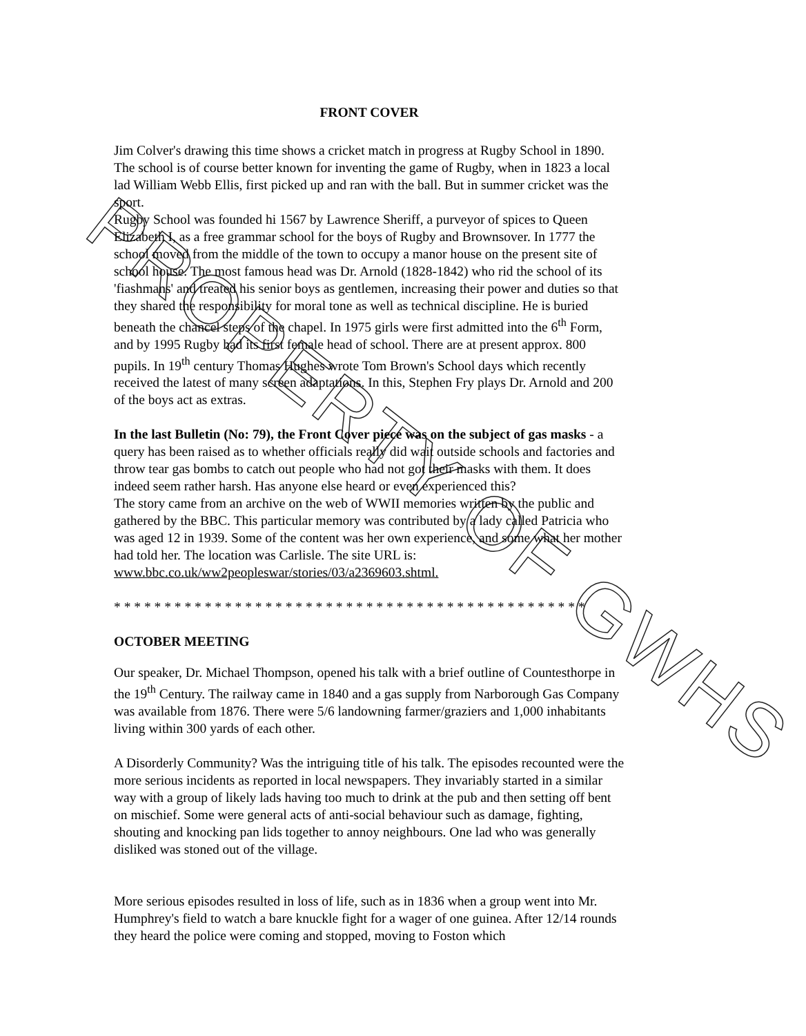PROPERTY OF GWHS
FRONT COVER
Jim Colver's drawing this time shows a cricket match in progress at Rugby School in 1890. The school is of course better known for inventing the game of Rugby, when in 1823 a local lad William Webb Ellis, first picked up and ran with the ball. But in summer cricket was the sport.
Rugby School was founded hi 1567 by Lawrence Sheriff, a purveyor of spices to Queen Elizabeth I, as a free grammar school for the boys of Rugby and Brownsover. In 1777 the school moved from the middle of the town to occupy a manor house on the present site of school house. The most famous head was Dr. Arnold (1828-1842) who rid the school of its 'fiashmans' and treated his senior boys as gentlemen, increasing their power and duties so that they shared the responsibility for moral tone as well as technical discipline. He is buried beneath the chancel steps of the chapel. In 1975 girls were first admitted into the 6<sup>th</sup> Form, and by 1995 Rugby had its first female head of school. There are at present approx. 800 pupils. In 19<sup>th</sup> century Thomas Hughes wrote Tom Brown's School days which recently received the latest of many screen adaptations. In this, Stephen Fry plays Dr. Arnold and 200 of the boys act as extras.
In the last Bulletin (No: 79), the Front Cover piece was on the subject of gas masks - a query has been raised as to whether officials really did wait outside schools and factories and throw tear gas bombs to catch out people who had not got their masks with them. It does indeed seem rather harsh. Has anyone else heard or even experienced this?
The story came from an archive on the web of WWII memories written by the public and gathered by the BBC. This particular memory was contributed by a lady called Patricia who was aged 12 in 1939. Some of the content was her own experience, and some what her mother had told her. The location was Carlisle. The site URL is: www.bbc.co.uk/ww2peopleswar/stories/03/a2369603.shtml.
* * * * * * * * * * * * * * * * * * * * * * * * * * * * * * * * * * * * * * * * * * * * * * *
OCTOBER MEETING
Our speaker, Dr. Michael Thompson, opened his talk with a brief outline of Countesthorpe in the 19<sup>th</sup> Century. The railway came in 1840 and a gas supply from Narborough Gas Company was available from 1876. There were 5/6 landowning farmer/graziers and 1,000 inhabitants living within 300 yards of each other.
A Disorderly Community? Was the intriguing title of his talk. The episodes recounted were the more serious incidents as reported in local newspapers. They invariably started in a similar way with a group of likely lads having too much to drink at the pub and then setting off bent on mischief. Some were general acts of anti-social behaviour such as damage, fighting, shouting and knocking pan lids together to annoy neighbours. One lad who was generally disliked was stoned out of the village.
More serious episodes resulted in loss of life, such as in 1836 when a group went into Mr. Humphrey's field to watch a bare knuckle fight for a wager of one guinea. After 12/14 rounds they heard the police were coming and stopped, moving to Foston which